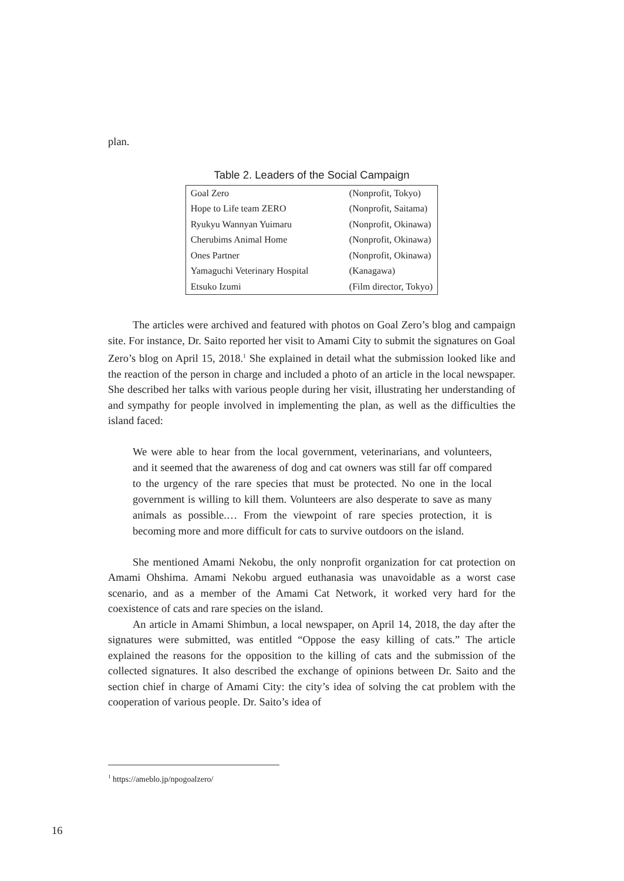plan.
Table 2. Leaders of the Social Campaign
| Goal Zero | (Nonprofit, Tokyo) |
| Hope to Life team ZERO | (Nonprofit, Saitama) |
| Ryukyu Wannyan Yuimaru | (Nonprofit, Okinawa) |
| Cherubims Animal Home | (Nonprofit, Okinawa) |
| Ones Partner | (Nonprofit, Okinawa) |
| Yamaguchi Veterinary Hospital | (Kanagawa) |
| Etsuko Izumi | (Film director, Tokyo) |
The articles were archived and featured with photos on Goal Zero’s blog and campaign site. For instance, Dr. Saito reported her visit to Amami City to submit the signatures on Goal Zero’s blog on April 15, 2018.<sup>1</sup> She explained in detail what the submission looked like and the reaction of the person in charge and included a photo of an article in the local newspaper. She described her talks with various people during her visit, illustrating her understanding of and sympathy for people involved in implementing the plan, as well as the difficulties the island faced:
We were able to hear from the local government, veterinarians, and volunteers, and it seemed that the awareness of dog and cat owners was still far off compared to the urgency of the rare species that must be protected. No one in the local government is willing to kill them. Volunteers are also desperate to save as many animals as possible.… From the viewpoint of rare species protection, it is becoming more and more difficult for cats to survive outdoors on the island.
She mentioned Amami Nekobu, the only nonprofit organization for cat protection on Amami Ohshima. Amami Nekobu argued euthanasia was unavoidable as a worst case scenario, and as a member of the Amami Cat Network, it worked very hard for the coexistence of cats and rare species on the island.
An article in Amami Shimbun, a local newspaper, on April 14, 2018, the day after the signatures were submitted, was entitled “Oppose the easy killing of cats.” The article explained the reasons for the opposition to the killing of cats and the submission of the collected signatures. It also described the exchange of opinions between Dr. Saito and the section chief in charge of Amami City: the city’s idea of solving the cat problem with the cooperation of various people. Dr. Saito’s idea of
<sup>1</sup> https://ameblo.jp/npogoalzero/
16